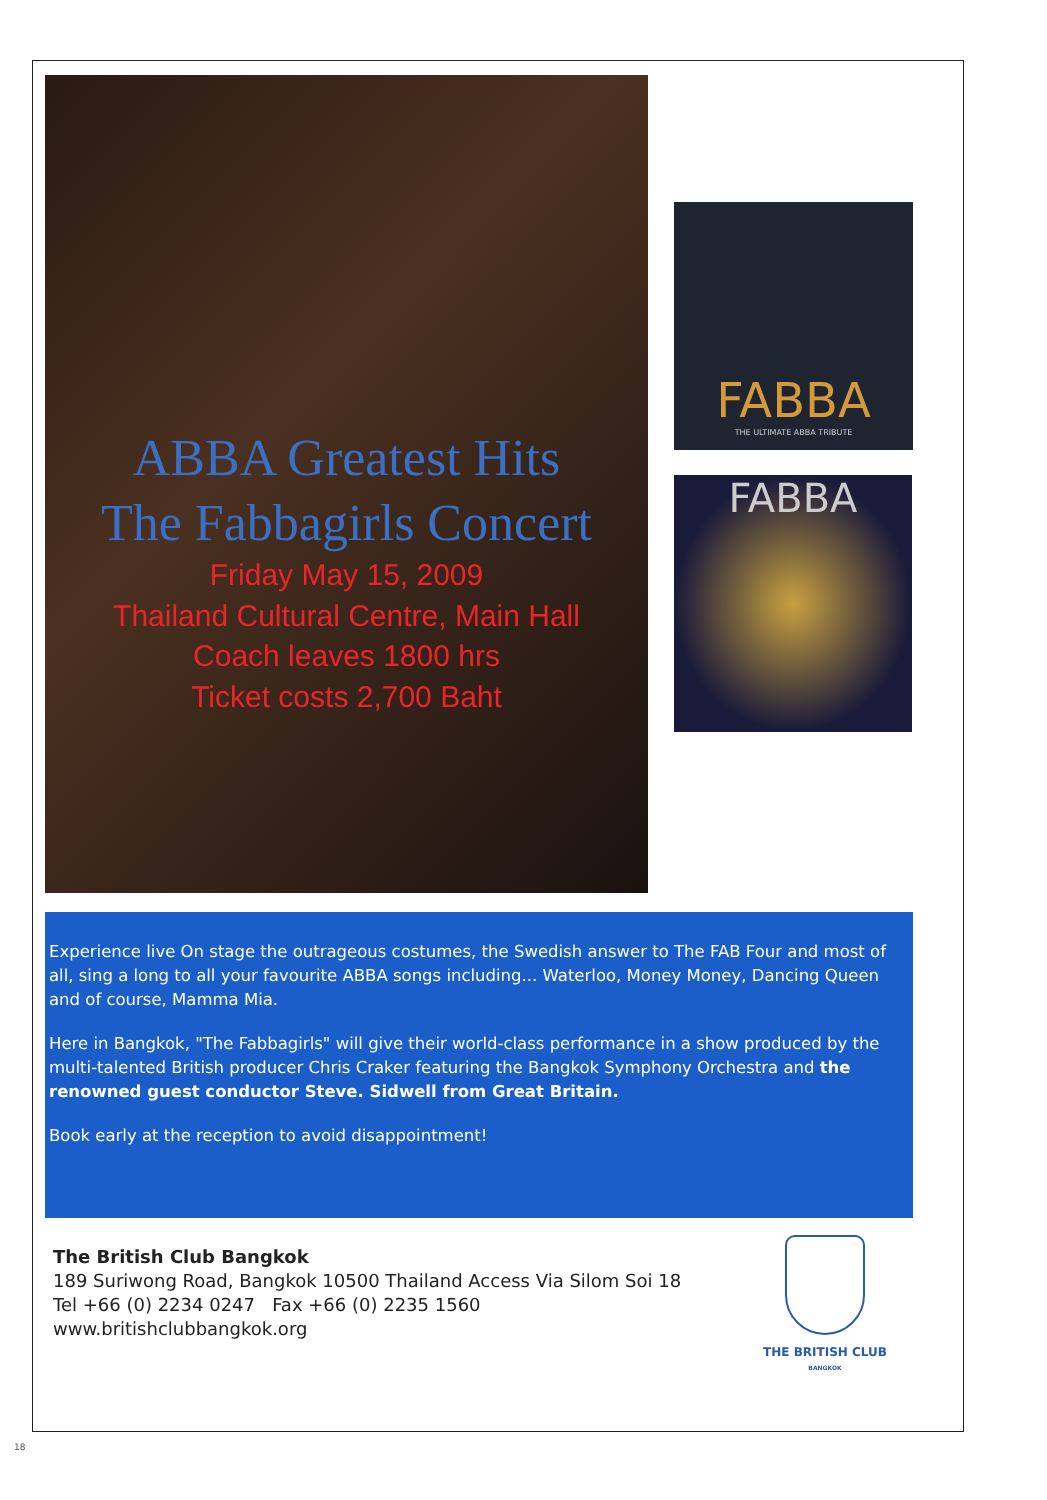ABBA Greatest Hits
The Fabbagirls Concert
Friday May 15, 2009
Thailand Cultural Centre, Main Hall
Coach leaves 1800 hrs
Ticket costs 2,700 Baht
FABBA
THE ULTIMATE ABBA TRIBUTE
FABBA
Experience live On stage the outrageous costumes, the Swedish answer to The FAB Four and most of all, sing a long to all your favourite ABBA songs including... Waterloo, Money Money, Dancing Queen and of course, Mamma Mia.
Here in Bangkok, "The Fabbagirls" will give their world-class performance in a show produced by the multi-talented British producer Chris Craker featuring the Bangkok Symphony Orchestra and the renowned guest conductor Steve. Sidwell from Great Britain.
Book early at the reception to avoid disappointment!
The British Club Bangkok
189 Suriwong Road, Bangkok 10500 Thailand Access Via Silom Soi 18
Tel +66 (0) 2234 0247 Fax +66 (0) 2235 1560
www.britishclubbangkok.org
THE BRITISH CLUB
BANGKOK
18